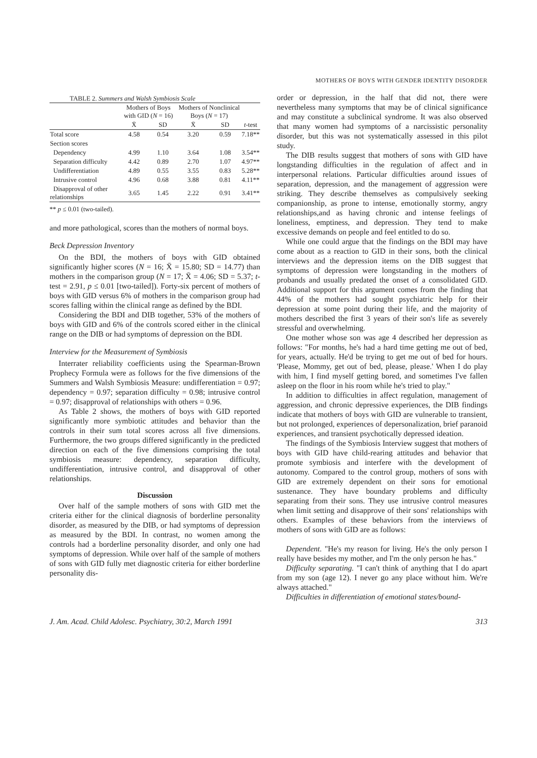MOTHERS OF BOYS WITH GENDER IDENTITY DISORDER
TABLE 2. Summers and Walsh Symbiosis Scale
| | Mothers of Boys with GID ( N = 16) | | Mothers of Nonclinical Boys ( N = 17) | | |
| --- | --- | --- | --- | --- | --- |
| | X̄ | SD | X̄ | SD | t -test |
| Total score | 4.58 | 0.54 | 3.20 | 0.59 | 7.18** |
| Section scores | | | | | |
| Dependency | 4.99 | 1.10 | 3.64 | 1.08 | 3.54** |
| Separation difficulty | 4.42 | 0.89 | 2.70 | 1.07 | 4.97** |
| Undifferentiation | 4.89 | 0.55 | 3.55 | 0.83 | 5.28** |
| Intrusive control | 4.96 | 0.68 | 3.88 | 0.81 | 4.11** |
| Disapproval of other relationships | 3.65 | 1.45 | 2.22 | 0.91 | 3.41** |
** p ≤ 0.01 (two-tailed).
and more pathological, scores than the mothers of normal boys.
Beck Depression Inventory
On the BDI, the mothers of boys with GID obtained significantly higher scores (N = 16; X̄ = 15.80; SD = 14.77) than mothers in the comparison group (N = 17; X̄ = 4.06; SD = 5.37; t-test = 2.91, p ≤ 0.01 [two-tailed]). Forty-six percent of mothers of boys with GID versus 6% of mothers in the comparison group had scores falling within the clinical range as defined by the BDI.
Considering the BDI and DIB together, 53% of the mothers of boys with GID and 6% of the controls scored either in the clinical range on the DIB or had symptoms of depression on the BDI.
Interview for the Measurement of Symbiosis
Interrater reliability coefficients using the Spearman-Brown Prophecy Formula were as follows for the five dimensions of the Summers and Walsh Symbiosis Measure: undifferentiation = 0.97; dependency = 0.97; separation difficulty = 0.98; intrusive control = 0.97; disapproval of relationships with others = 0.96.
As Table 2 shows, the mothers of boys with GID reported significantly more symbiotic attitudes and behavior than the controls in their sum total scores across all five dimensions. Furthermore, the two groups differed significantly in the predicted direction on each of the five dimensions comprising the total symbiosis measure: dependency, separation difficulty, undifferentiation, intrusive control, and disapproval of other relationships.
Discussion
Over half of the sample mothers of sons with GID met the criteria either for the clinical diagnosis of borderline personality disorder, as measured by the DIB, or had symptoms of depression as measured by the BDI. In contrast, no women among the controls had a borderline personality disorder, and only one had symptoms of depression. While over half of the sample of mothers of sons with GID fully met diagnostic criteria for either borderline personality dis-
order or depression, in the half that did not, there were nevertheless many symptoms that may be of clinical significance and may constitute a subclinical syndrome. It was also observed that many women had symptoms of a narcissistic personality disorder, but this was not systematically assessed in this pilot study.
The DIB results suggest that mothers of sons with GID have longstanding difficulties in the regulation of affect and in interpersonal relations. Particular difficulties around issues of separation, depression, and the management of aggression were striking. They describe themselves as compulsively seeking companionship, as prone to intense, emotionally stormy, angry relationships,and as having chronic and intense feelings of loneliness, emptiness, and depression. They tend to make excessive demands on people and feel entitled to do so.
While one could argue that the findings on the BDI may have come about as a reaction to GID in their sons, both the clinical interviews and the depression items on the DIB suggest that symptoms of depression were longstanding in the mothers of probands and usually predated the onset of a consolidated GID. Additional support for this argument comes from the finding that 44% of the mothers had sought psychiatric help for their depression at some point during their life, and the majority of mothers described the first 3 years of their son's life as severely stressful and overwhelming.
One mother whose son was age 4 described her depression as follows: "For months, he's had a hard time getting me out of bed, for years, actually. He'd be trying to get me out of bed for hours. 'Please, Mommy, get out of bed, please, please.' When I do play with him, I find myself getting bored, and sometimes I've fallen asleep on the floor in his room while he's tried to play."
In addition to difficulties in affect regulation, management of aggression, and chronic depressive experiences, the DIB findings indicate that mothers of boys with GID are vulnerable to transient, but not prolonged, experiences of depersonalization, brief paranoid experiences, and transient psychotically depressed ideation.
The findings of the Symbiosis Interview suggest that mothers of boys with GID have child-rearing attitudes and behavior that promote symbiosis and interfere with the development of autonomy. Compared to the control group, mothers of sons with GID are extremely dependent on their sons for emotional sustenance. They have boundary problems and difficulty separating from their sons. They use intrusive control measures when limit setting and disapprove of their sons' relationships with others. Examples of these behaviors from the interviews of mothers of sons with GID are as follows:
Dependent. "He's my reason for living. He's the only person I really have besides my mother, and I'm the only person he has."
Difficulty separating. "I can't think of anything that I do apart from my son (age 12). I never go any place without him. We're always attached."
Difficulties in differentiation of emotional states/bound-
J. Am. Acad. Child Adolesc. Psychiatry, 30:2, March 1991 313